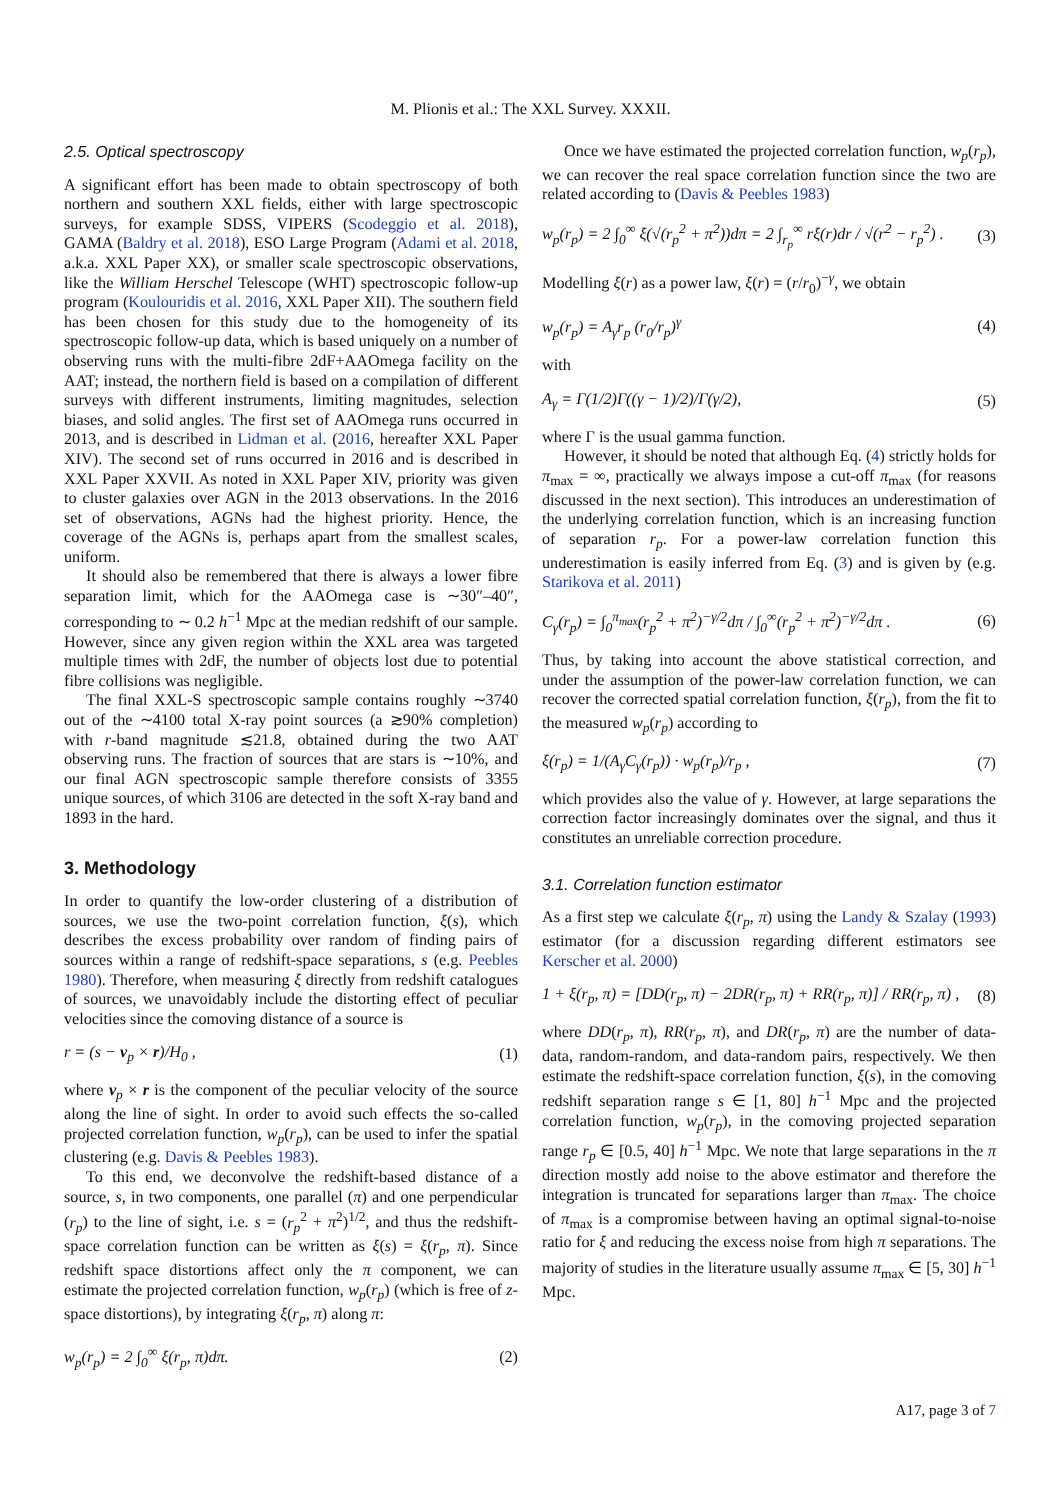M. Plionis et al.: The XXL Survey. XXXII.
2.5. Optical spectroscopy
A significant effort has been made to obtain spectroscopy of both northern and southern XXL fields, either with large spectroscopic surveys, for example SDSS, VIPERS (Scodeggio et al. 2018), GAMA (Baldry et al. 2018), ESO Large Program (Adami et al. 2018, a.k.a. XXL Paper XX), or smaller scale spectroscopic observations, like the William Herschel Telescope (WHT) spectroscopic follow-up program (Koulouridis et al. 2016, XXL Paper XII). The southern field has been chosen for this study due to the homogeneity of its spectroscopic follow-up data, which is based uniquely on a number of observing runs with the multi-fibre 2dF+AAOmega facility on the AAT; instead, the northern field is based on a compilation of different surveys with different instruments, limiting magnitudes, selection biases, and solid angles. The first set of AAOmega runs occurred in 2013, and is described in Lidman et al. (2016, hereafter XXL Paper XIV). The second set of runs occurred in 2016 and is described in XXL Paper XXVII. As noted in XXL Paper XIV, priority was given to cluster galaxies over AGN in the 2013 observations. In the 2016 set of observations, AGNs had the highest priority. Hence, the coverage of the AGNs is, perhaps apart from the smallest scales, uniform.
It should also be remembered that there is always a lower fibre separation limit, which for the AAOmega case is ∼30″–40″, corresponding to ∼ 0.2 h<sup>−1</sup> Mpc at the median redshift of our sample. However, since any given region within the XXL area was targeted multiple times with 2dF, the number of objects lost due to potential fibre collisions was negligible.
The final XXL-S spectroscopic sample contains roughly ∼3740 out of the ∼4100 total X-ray point sources (a ≳90% completion) with r-band magnitude ≲21.8, obtained during the two AAT observing runs. The fraction of sources that are stars is ∼10%, and our final AGN spectroscopic sample therefore consists of 3355 unique sources, of which 3106 are detected in the soft X-ray band and 1893 in the hard.
3. Methodology
In order to quantify the low-order clustering of a distribution of sources, we use the two-point correlation function, ξ(s), which describes the excess probability over random of finding pairs of sources within a range of redshift-space separations, s (e.g. Peebles 1980). Therefore, when measuring ξ directly from redshift catalogues of sources, we unavoidably include the distorting effect of peculiar velocities since the comoving distance of a source is
r = (s − v<sub>p</sub> × r)/H<sub>0</sub> , (1)
where v<sub>p</sub> × r is the component of the peculiar velocity of the source along the line of sight. In order to avoid such effects the so-called projected correlation function, w<sub>p</sub>(r<sub>p</sub>), can be used to infer the spatial clustering (e.g. Davis & Peebles 1983).
To this end, we deconvolve the redshift-based distance of a source, s, in two components, one parallel (π) and one perpendicular (r<sub>p</sub>) to the line of sight, i.e. s = (r<sub>p</sub><sup>2</sup> + π<sup>2</sup>)<sup>1/2</sup>, and thus the redshift-space correlation function can be written as ξ(s) = ξ(r<sub>p</sub>, π). Since redshift space distortions affect only the π component, we can estimate the projected correlation function, w<sub>p</sub>(r<sub>p</sub>) (which is free of z-space distortions), by integrating ξ(r<sub>p</sub>, π) along π:
w<sub>p</sub>(r<sub>p</sub>) = 2 ∫<sub>0</sub><sup>∞</sup> ξ(r<sub>p</sub>, π)dπ. (2)
Once we have estimated the projected correlation function, w<sub>p</sub>(r<sub>p</sub>), we can recover the real space correlation function since the two are related according to (Davis & Peebles 1983)
w<sub>p</sub>(r<sub>p</sub>) = 2 ∫<sub>0</sub><sup>∞</sup> ξ(√(r<sub>p</sub><sup>2</sup> + π<sup>2</sup>))dπ = 2 ∫<sub>r<sub>p</sub></sub><sup>∞</sup> rξ(r)dr / √(r<sup>2</sup> − r<sub>p</sub><sup>2</sup>) . (3)
Modelling ξ(r) as a power law, ξ(r) = (r/r<sub>0</sub>)<sup>−γ</sup>, we obtain
w<sub>p</sub>(r<sub>p</sub>) = A<sub>γ</sub>r<sub>p</sub> (r<sub>0</sub>/r<sub>p</sub>)<sup>γ</sup> (4)
with
A<sub>γ</sub> = Γ(1/2)Γ((γ − 1)/2)/Γ(γ/2), (5)
where Γ is the usual gamma function.
However, it should be noted that although Eq. (4) strictly holds for π<sub>max</sub> = ∞, practically we always impose a cut-off π<sub>max</sub> (for reasons discussed in the next section). This introduces an underestimation of the underlying correlation function, which is an increasing function of separation r<sub>p</sub>. For a power-law correlation function this underestimation is easily inferred from Eq. (3) and is given by (e.g. Starikova et al. 2011)
C<sub>γ</sub>(r<sub>p</sub>) = ∫<sub>0</sub><sup>π<sub>max</sub></sup>(r<sub>p</sub><sup>2</sup> + π<sup>2</sup>)<sup>−γ/2</sup>dπ / ∫<sub>0</sub><sup>∞</sup>(r<sub>p</sub><sup>2</sup> + π<sup>2</sup>)<sup>−γ/2</sup>dπ . (6)
Thus, by taking into account the above statistical correction, and under the assumption of the power-law correlation function, we can recover the corrected spatial correlation function, ξ(r<sub>p</sub>), from the fit to the measured w<sub>p</sub>(r<sub>p</sub>) according to
ξ(r<sub>p</sub>) = 1/(A<sub>γ</sub>C<sub>γ</sub>(r<sub>p</sub>)) · w<sub>p</sub>(r<sub>p</sub>)/r<sub>p</sub> , (7)
which provides also the value of γ. However, at large separations the correction factor increasingly dominates over the signal, and thus it constitutes an unreliable correction procedure.
3.1. Correlation function estimator
As a first step we calculate ξ(r<sub>p</sub>, π) using the Landy & Szalay (1993) estimator (for a discussion regarding different estimators see Kerscher et al. 2000)
1 + ξ(r<sub>p</sub>, π) = [DD(r<sub>p</sub>, π) − 2DR(r<sub>p</sub>, π) + RR(r<sub>p</sub>, π)] / RR(r<sub>p</sub>, π) , (8)
where DD(r<sub>p</sub>, π), RR(r<sub>p</sub>, π), and DR(r<sub>p</sub>, π) are the number of data-data, random-random, and data-random pairs, respectively. We then estimate the redshift-space correlation function, ξ(s), in the comoving redshift separation range s ∈ [1, 80] h<sup>−1</sup> Mpc and the projected correlation function, w<sub>p</sub>(r<sub>p</sub>), in the comoving projected separation range r<sub>p</sub> ∈ [0.5, 40] h<sup>−1</sup> Mpc. We note that large separations in the π direction mostly add noise to the above estimator and therefore the integration is truncated for separations larger than π<sub>max</sub>. The choice of π<sub>max</sub> is a compromise between having an optimal signal-to-noise ratio for ξ and reducing the excess noise from high π separations. The majority of studies in the literature usually assume π<sub>max</sub> ∈ [5, 30] h<sup>−1</sup> Mpc.
A17, page 3 of 7